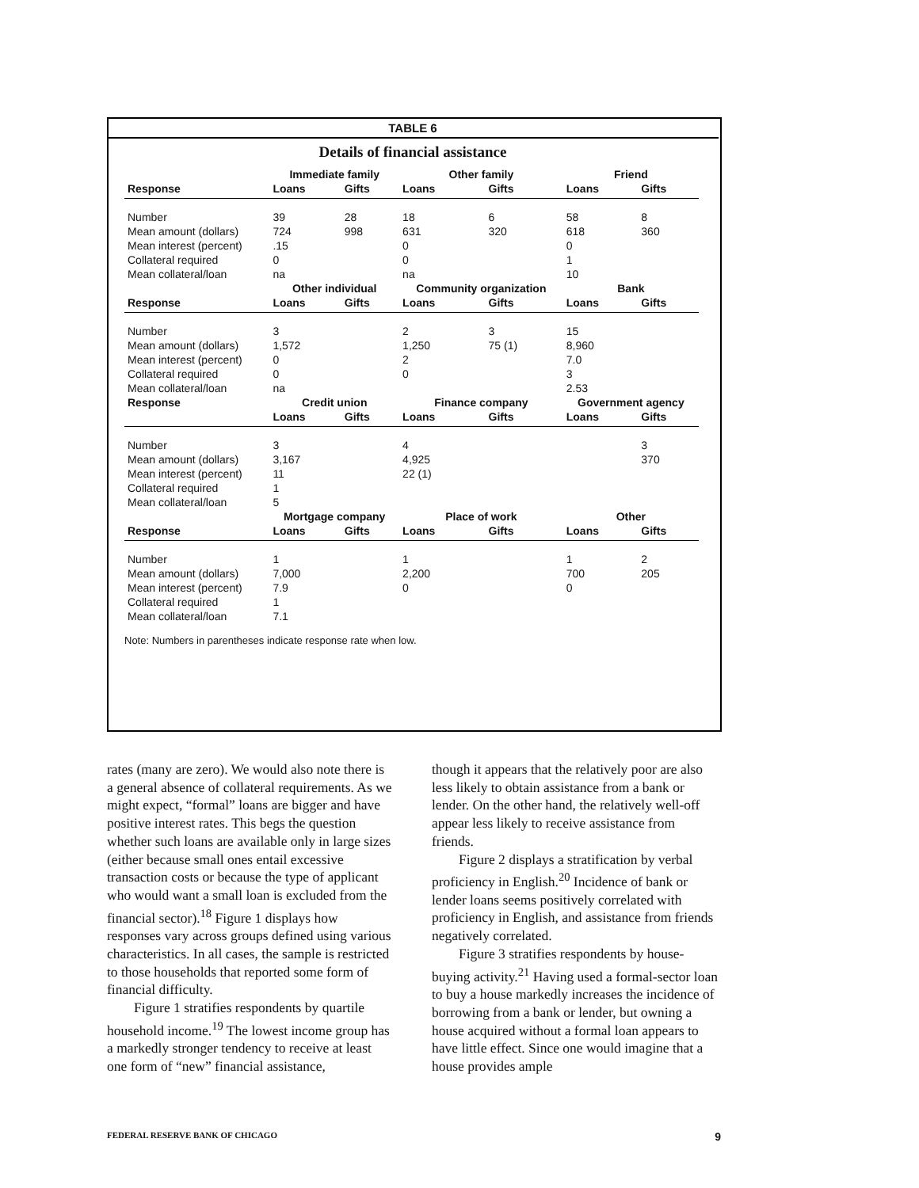TABLE 6
Details of financial assistance
| | Immediate family | | Other family | | Friend | |
| --- | --- | --- | --- | --- | --- | --- |
| Response | Loans | Gifts | Loans | Gifts | Loans | Gifts |
| Number | 39 | 28 | 18 | 6 | 58 | 8 |
| Mean amount (dollars) | 724 | 998 | 631 | 320 | 618 | 360 |
| Mean interest (percent) | .15 | | 0 | | 0 | |
| Collateral required | 0 | | 0 | | 1 | |
| Mean collateral/loan | na | | na | | 10 | |
| | Other individual | | Community organization | | Bank | |
| Response | Loans | Gifts | Loans | Gifts | Loans | Gifts |
| Number | 3 | | 2 | 3 | 15 | |
| Mean amount (dollars) | 1,572 | | 1,250 | 75 (1) | 8,960 | |
| Mean interest (percent) | 0 | | 2 | | 7.0 | |
| Collateral required | 0 | | 0 | | 3 | |
| Mean collateral/loan | na | | | | 2.53 | |
| Response | Credit union | | Finance company | | Government agency | |
| | Loans | Gifts | Loans | Gifts | Loans | Gifts |
| Number | 3 | | 4 | | | 3 |
| Mean amount (dollars) | 3,167 | | 4,925 | | | 370 |
| Mean interest (percent) | 11 | | 22 (1) | | | |
| Collateral required | 1 | | | | | |
| Mean collateral/loan | 5 | | | | | |
| | Mortgage company | | Place of work | | Other | |
| Response | Loans | Gifts | Loans | Gifts | Loans | Gifts |
| Number | 1 | | 1 | | 1 | 2 |
| Mean amount (dollars) | 7,000 | | 2,200 | | 700 | 205 |
| Mean interest (percent) | 7.9 | | 0 | | 0 | |
| Collateral required | 1 | | | | | |
| Mean collateral/loan | 7.1 | | | | | |
Note: Numbers in parentheses indicate response rate when low.
rates (many are zero). We would also note there is a general absence of collateral requirements. As we might expect, “formal” loans are bigger and have positive interest rates. This begs the question whether such loans are available only in large sizes (either because small ones entail excessive transaction costs or because the type of applicant who would want a small loan is excluded from the financial sector).<sup>18</sup> Figure 1 displays how responses vary across groups defined using various characteristics. In all cases, the sample is restricted to those households that reported some form of financial difficulty.
Figure 1 stratifies respondents by quartile household income.<sup>19</sup> The lowest income group has a markedly stronger tendency to receive at least one form of “new” financial assistance,
though it appears that the relatively poor are also less likely to obtain assistance from a bank or lender. On the other hand, the relatively well-off appear less likely to receive assistance from friends.
Figure 2 displays a stratification by verbal proficiency in English.<sup>20</sup> Incidence of bank or lender loans seems positively correlated with proficiency in English, and assistance from friends negatively correlated.
Figure 3 stratifies respondents by house-buying activity.<sup>21</sup> Having used a formal-sector loan to buy a house markedly increases the incidence of borrowing from a bank or lender, but owning a house acquired without a formal loan appears to have little effect. Since one would imagine that a house provides ample
FEDERAL RESERVE BANK OF CHICAGO 9